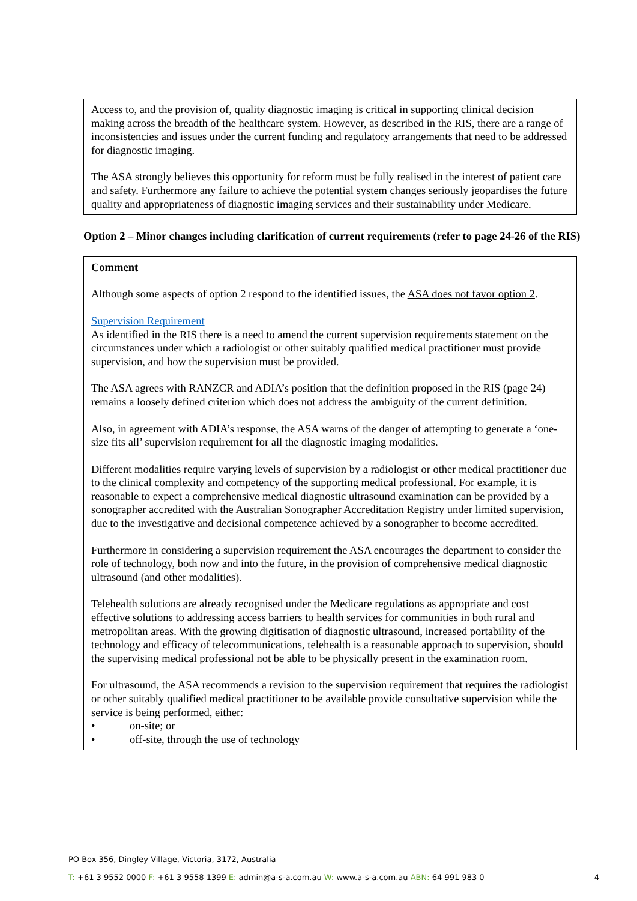Access to, and the provision of, quality diagnostic imaging is critical in supporting clinical decision making across the breadth of the healthcare system. However, as described in the RIS, there are a range of inconsistencies and issues under the current funding and regulatory arrangements that need to be addressed for diagnostic imaging.
The ASA strongly believes this opportunity for reform must be fully realised in the interest of patient care and safety. Furthermore any failure to achieve the potential system changes seriously jeopardises the future quality and appropriateness of diagnostic imaging services and their sustainability under Medicare.
Option 2 – Minor changes including clarification of current requirements (refer to page 24-26 of the RIS)
Comment
Although some aspects of option 2 respond to the identified issues, the ASA does not favor option 2.
Supervision Requirement
As identified in the RIS there is a need to amend the current supervision requirements statement on the circumstances under which a radiologist or other suitably qualified medical practitioner must provide supervision, and how the supervision must be provided.
The ASA agrees with RANZCR and ADIA’s position that the definition proposed in the RIS (page 24) remains a loosely defined criterion which does not address the ambiguity of the current definition.
Also, in agreement with ADIA’s response, the ASA warns of the danger of attempting to generate a ‘one-size fits all’ supervision requirement for all the diagnostic imaging modalities.
Different modalities require varying levels of supervision by a radiologist or other medical practitioner due to the clinical complexity and competency of the supporting medical professional. For example, it is reasonable to expect a comprehensive medical diagnostic ultrasound examination can be provided by a sonographer accredited with the Australian Sonographer Accreditation Registry under limited supervision, due to the investigative and decisional competence achieved by a sonographer to become accredited.
Furthermore in considering a supervision requirement the ASA encourages the department to consider the role of technology, both now and into the future, in the provision of comprehensive medical diagnostic ultrasound (and other modalities).
Telehealth solutions are already recognised under the Medicare regulations as appropriate and cost effective solutions to addressing access barriers to health services for communities in both rural and metropolitan areas. With the growing digitisation of diagnostic ultrasound, increased portability of the technology and efficacy of telecommunications, telehealth is a reasonable approach to supervision, should the supervising medical professional not be able to be physically present in the examination room.
For ultrasound, the ASA recommends a revision to the supervision requirement that requires the radiologist or other suitably qualified medical practitioner to be available provide consultative supervision while the service is being performed, either:
• on-site; or
• off-site, through the use of technology
PO Box 356, Dingley Village, Victoria, 3172, Australia
T: +61 3 9552 0000 F: +61 3 9558 1399 E: admin@a-s-a.com.au W: www.a-s-a.com.au ABN: 64 991 983 0 4